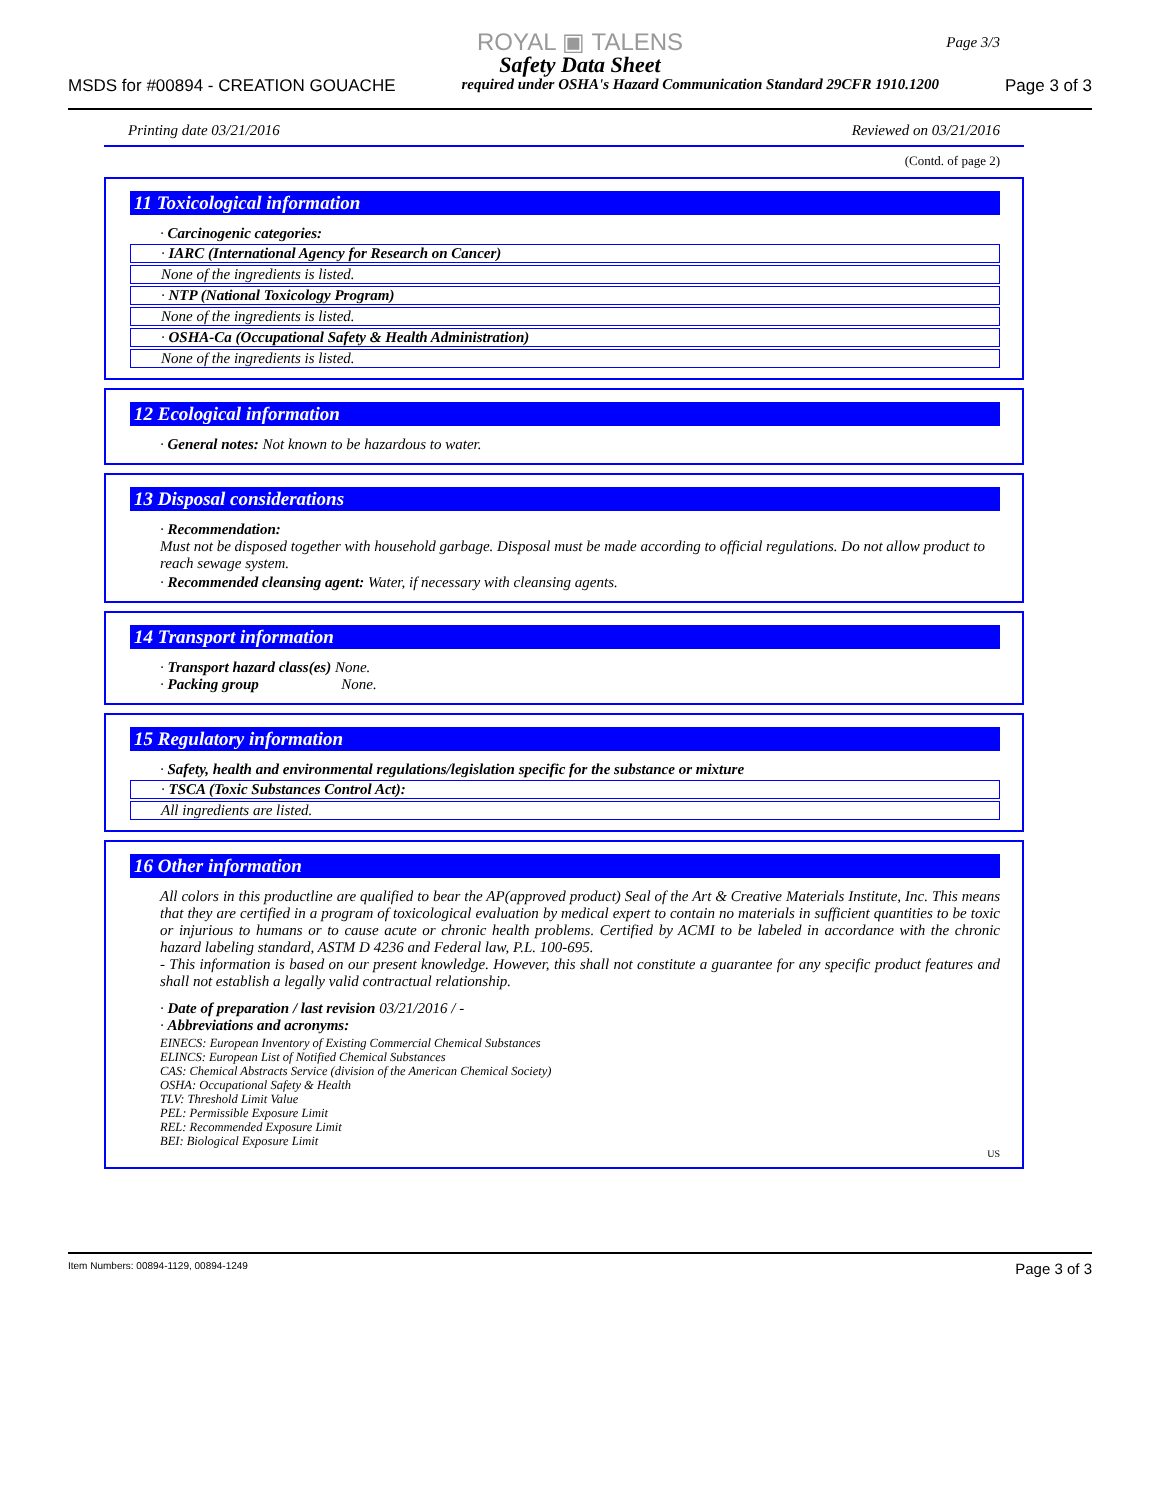ROYAL ▣ TALENS
Safety Data Sheet
MSDS for #00894 - CREATION GOUACHE required under OSHA's Hazard Communication Standard 29CFR 1910.1200 Page 3 of 3
Page 3/3
Printing date 03/21/2016 Reviewed on 03/21/2016
(Contd. of page 2)
11 Toxicological information
· Carcinogenic categories:
· IARC (International Agency for Research on Cancer)
None of the ingredients is listed.
· NTP (National Toxicology Program)
None of the ingredients is listed.
· OSHA-Ca (Occupational Safety & Health Administration)
None of the ingredients is listed.
12 Ecological information
· General notes: Not known to be hazardous to water.
13 Disposal considerations
· Recommendation:
Must not be disposed together with household garbage. Disposal must be made according to official regulations. Do not allow product to reach sewage system.
· Recommended cleansing agent: Water, if necessary with cleansing agents.
14 Transport information
· Transport hazard class(es) None.
· Packing group None.
15 Regulatory information
· Safety, health and environmental regulations/legislation specific for the substance or mixture
· TSCA (Toxic Substances Control Act):
All ingredients are listed.
16 Other information
All colors in this productline are qualified to bear the AP(approved product) Seal of the Art & Creative Materials Institute, Inc. This means that they are certified in a program of toxicological evaluation by medical expert to contain no materials in sufficient quantities to be toxic or injurious to humans or to cause acute or chronic health problems. Certified by ACMI to be labeled in accordance with the chronic hazard labeling standard, ASTM D 4236 and Federal law, P.L. 100-695.
- This information is based on our present knowledge. However, this shall not constitute a guarantee for any specific product features and shall not establish a legally valid contractual relationship.
· Date of preparation / last revision 03/21/2016 / -
· Abbreviations and acronyms:
EINECS: European Inventory of Existing Commercial Chemical Substances
ELINCS: European List of Notified Chemical Substances
CAS: Chemical Abstracts Service (division of the American Chemical Society)
OSHA: Occupational Safety & Health
TLV: Threshold Limit Value
PEL: Permissible Exposure Limit
REL: Recommended Exposure Limit
BEI: Biological Exposure Limit
US
Item Numbers: 00894-1129, 00894-1249 Page 3 of 3